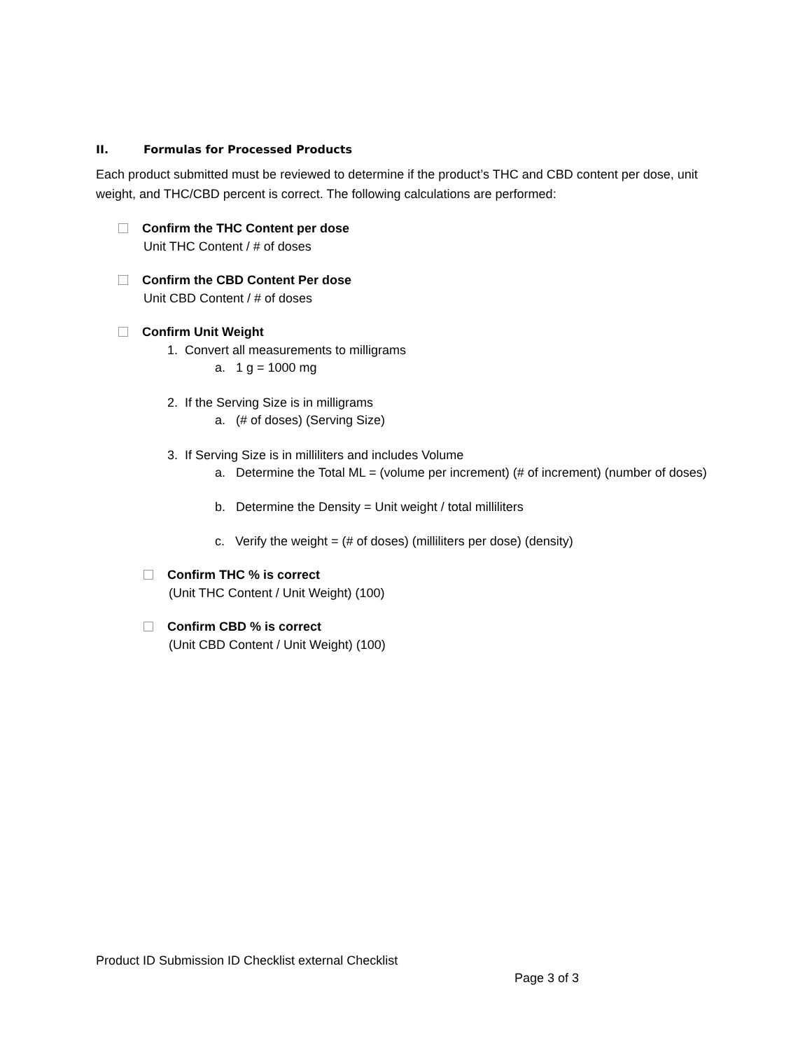II. Formulas for Processed Products
Each product submitted must be reviewed to determine if the product’s THC and CBD content per dose, unit weight, and THC/CBD percent is correct. The following calculations are performed:
Confirm the THC Content per dose
Unit THC Content / # of doses
Confirm the CBD Content Per dose
Unit CBD Content / # of doses
Confirm Unit Weight
1. Convert all measurements to milligrams
a. 1 g = 1000 mg
2. If the Serving Size is in milligrams
a. (# of doses) (Serving Size)
3. If Serving Size is in milliliters and includes Volume
a. Determine the Total ML = (volume per increment) (# of increment) (number of doses)
b. Determine the Density = Unit weight / total milliliters
c. Verify the weight = (# of doses) (milliliters per dose) (density)
Confirm THC % is correct
(Unit THC Content / Unit Weight) (100)
Confirm CBD % is correct
(Unit CBD Content / Unit Weight) (100)
Product ID Submission ID Checklist external Checklist
Page 3 of 3